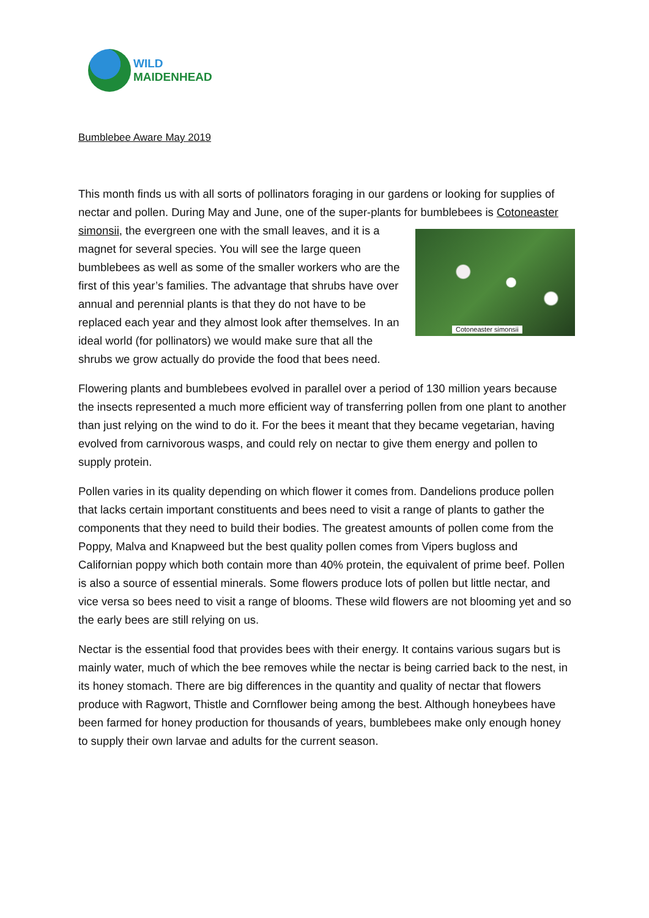WILD
MAIDENHEAD
Bumblebee Aware May 2019
This month finds us with all sorts of pollinators foraging in our gardens or looking for supplies of nectar and pollen. During May and June, one of the super-plants for bumblebees is Cotoneaster simonsii, the evergreen one with the small leaves, and it is a Cotoneaster simonsii magnet for several species. You will see the large queen bumblebees as well as some of the smaller workers who are the first of this year’s families. The advantage that shrubs have over annual and perennial plants is that they do not have to be replaced each year and they almost look after themselves. In an ideal world (for pollinators) we would make sure that all the shrubs we grow actually do provide the food that bees need.
Flowering plants and bumblebees evolved in parallel over a period of 130 million years because the insects represented a much more efficient way of transferring pollen from one plant to another than just relying on the wind to do it. For the bees it meant that they became vegetarian, having evolved from carnivorous wasps, and could rely on nectar to give them energy and pollen to supply protein.
Pollen varies in its quality depending on which flower it comes from. Dandelions produce pollen that lacks certain important constituents and bees need to visit a range of plants to gather the components that they need to build their bodies. The greatest amounts of pollen come from the Poppy, Malva and Knapweed but the best quality pollen comes from Vipers bugloss and Californian poppy which both contain more than 40% protein, the equivalent of prime beef. Pollen is also a source of essential minerals. Some flowers produce lots of pollen but little nectar, and vice versa so bees need to visit a range of blooms. These wild flowers are not blooming yet and so the early bees are still relying on us.
Nectar is the essential food that provides bees with their energy. It contains various sugars but is mainly water, much of which the bee removes while the nectar is being carried back to the nest, in its honey stomach. There are big differences in the quantity and quality of nectar that flowers produce with Ragwort, Thistle and Cornflower being among the best. Although honeybees have been farmed for honey production for thousands of years, bumblebees make only enough honey to supply their own larvae and adults for the current season.